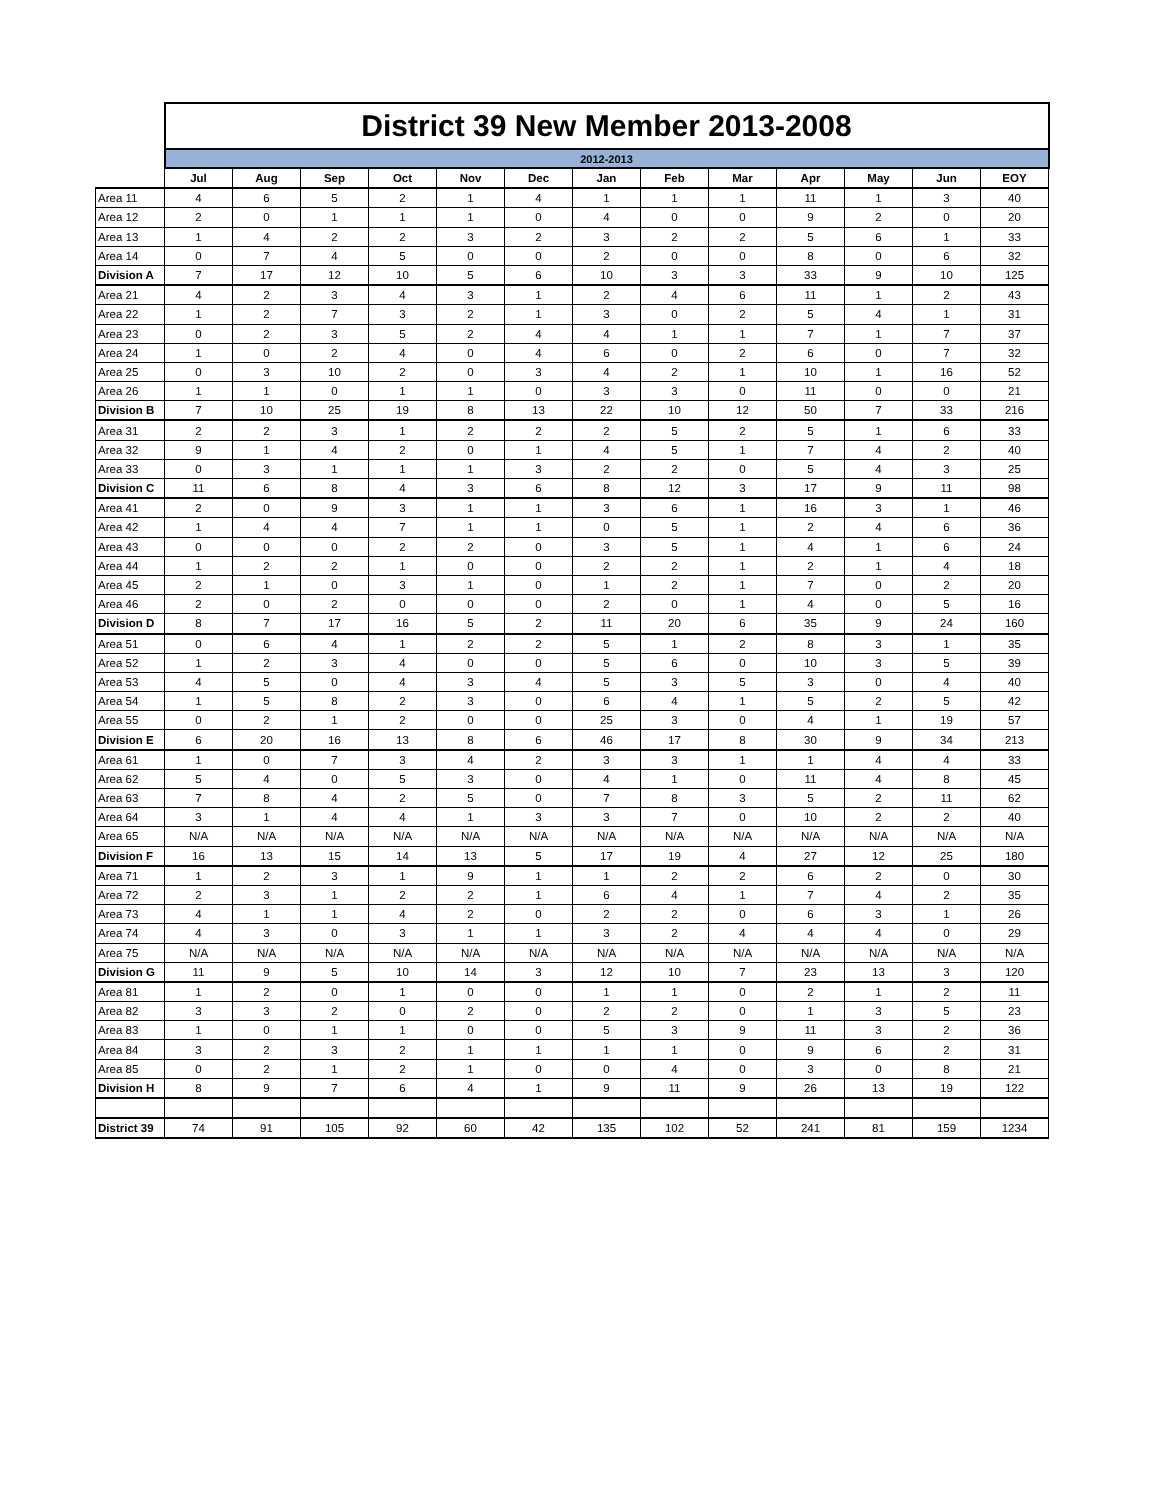| | District 39 New Member 2013-2008 | | | | | | | | | | | | |
| | 2012-2013 | | | | | | | | | | | | |
| | Jul | Aug | Sep | Oct | Nov | Dec | Jan | Feb | Mar | Apr | May | Jun | EOY |
| Area 11 | 4 | 6 | 5 | 2 | 1 | 4 | 1 | 1 | 1 | 11 | 1 | 3 | 40 |
| Area 12 | 2 | 0 | 1 | 1 | 1 | 0 | 4 | 0 | 0 | 9 | 2 | 0 | 20 |
| Area 13 | 1 | 4 | 2 | 2 | 3 | 2 | 3 | 2 | 2 | 5 | 6 | 1 | 33 |
| Area 14 | 0 | 7 | 4 | 5 | 0 | 0 | 2 | 0 | 0 | 8 | 0 | 6 | 32 |
| Division A | 7 | 17 | 12 | 10 | 5 | 6 | 10 | 3 | 3 | 33 | 9 | 10 | 125 |
| Area 21 | 4 | 2 | 3 | 4 | 3 | 1 | 2 | 4 | 6 | 11 | 1 | 2 | 43 |
| Area 22 | 1 | 2 | 7 | 3 | 2 | 1 | 3 | 0 | 2 | 5 | 4 | 1 | 31 |
| Area 23 | 0 | 2 | 3 | 5 | 2 | 4 | 4 | 1 | 1 | 7 | 1 | 7 | 37 |
| Area 24 | 1 | 0 | 2 | 4 | 0 | 4 | 6 | 0 | 2 | 6 | 0 | 7 | 32 |
| Area 25 | 0 | 3 | 10 | 2 | 0 | 3 | 4 | 2 | 1 | 10 | 1 | 16 | 52 |
| Area 26 | 1 | 1 | 0 | 1 | 1 | 0 | 3 | 3 | 0 | 11 | 0 | 0 | 21 |
| Division B | 7 | 10 | 25 | 19 | 8 | 13 | 22 | 10 | 12 | 50 | 7 | 33 | 216 |
| Area 31 | 2 | 2 | 3 | 1 | 2 | 2 | 2 | 5 | 2 | 5 | 1 | 6 | 33 |
| Area 32 | 9 | 1 | 4 | 2 | 0 | 1 | 4 | 5 | 1 | 7 | 4 | 2 | 40 |
| Area 33 | 0 | 3 | 1 | 1 | 1 | 3 | 2 | 2 | 0 | 5 | 4 | 3 | 25 |
| Division C | 11 | 6 | 8 | 4 | 3 | 6 | 8 | 12 | 3 | 17 | 9 | 11 | 98 |
| Area 41 | 2 | 0 | 9 | 3 | 1 | 1 | 3 | 6 | 1 | 16 | 3 | 1 | 46 |
| Area 42 | 1 | 4 | 4 | 7 | 1 | 1 | 0 | 5 | 1 | 2 | 4 | 6 | 36 |
| Area 43 | 0 | 0 | 0 | 2 | 2 | 0 | 3 | 5 | 1 | 4 | 1 | 6 | 24 |
| Area 44 | 1 | 2 | 2 | 1 | 0 | 0 | 2 | 2 | 1 | 2 | 1 | 4 | 18 |
| Area 45 | 2 | 1 | 0 | 3 | 1 | 0 | 1 | 2 | 1 | 7 | 0 | 2 | 20 |
| Area 46 | 2 | 0 | 2 | 0 | 0 | 0 | 2 | 0 | 1 | 4 | 0 | 5 | 16 |
| Division D | 8 | 7 | 17 | 16 | 5 | 2 | 11 | 20 | 6 | 35 | 9 | 24 | 160 |
| Area 51 | 0 | 6 | 4 | 1 | 2 | 2 | 5 | 1 | 2 | 8 | 3 | 1 | 35 |
| Area 52 | 1 | 2 | 3 | 4 | 0 | 0 | 5 | 6 | 0 | 10 | 3 | 5 | 39 |
| Area 53 | 4 | 5 | 0 | 4 | 3 | 4 | 5 | 3 | 5 | 3 | 0 | 4 | 40 |
| Area 54 | 1 | 5 | 8 | 2 | 3 | 0 | 6 | 4 | 1 | 5 | 2 | 5 | 42 |
| Area 55 | 0 | 2 | 1 | 2 | 0 | 0 | 25 | 3 | 0 | 4 | 1 | 19 | 57 |
| Division E | 6 | 20 | 16 | 13 | 8 | 6 | 46 | 17 | 8 | 30 | 9 | 34 | 213 |
| Area 61 | 1 | 0 | 7 | 3 | 4 | 2 | 3 | 3 | 1 | 1 | 4 | 4 | 33 |
| Area 62 | 5 | 4 | 0 | 5 | 3 | 0 | 4 | 1 | 0 | 11 | 4 | 8 | 45 |
| Area 63 | 7 | 8 | 4 | 2 | 5 | 0 | 7 | 8 | 3 | 5 | 2 | 11 | 62 |
| Area 64 | 3 | 1 | 4 | 4 | 1 | 3 | 3 | 7 | 0 | 10 | 2 | 2 | 40 |
| Area 65 | N/A | N/A | N/A | N/A | N/A | N/A | N/A | N/A | N/A | N/A | N/A | N/A | N/A |
| Division F | 16 | 13 | 15 | 14 | 13 | 5 | 17 | 19 | 4 | 27 | 12 | 25 | 180 |
| Area 71 | 1 | 2 | 3 | 1 | 9 | 1 | 1 | 2 | 2 | 6 | 2 | 0 | 30 |
| Area 72 | 2 | 3 | 1 | 2 | 2 | 1 | 6 | 4 | 1 | 7 | 4 | 2 | 35 |
| Area 73 | 4 | 1 | 1 | 4 | 2 | 0 | 2 | 2 | 0 | 6 | 3 | 1 | 26 |
| Area 74 | 4 | 3 | 0 | 3 | 1 | 1 | 3 | 2 | 4 | 4 | 4 | 0 | 29 |
| Area 75 | N/A | N/A | N/A | N/A | N/A | N/A | N/A | N/A | N/A | N/A | N/A | N/A | N/A |
| Division G | 11 | 9 | 5 | 10 | 14 | 3 | 12 | 10 | 7 | 23 | 13 | 3 | 120 |
| Area 81 | 1 | 2 | 0 | 1 | 0 | 0 | 1 | 1 | 0 | 2 | 1 | 2 | 11 |
| Area 82 | 3 | 3 | 2 | 0 | 2 | 0 | 2 | 2 | 0 | 1 | 3 | 5 | 23 |
| Area 83 | 1 | 0 | 1 | 1 | 0 | 0 | 5 | 3 | 9 | 11 | 3 | 2 | 36 |
| Area 84 | 3 | 2 | 3 | 2 | 1 | 1 | 1 | 1 | 0 | 9 | 6 | 2 | 31 |
| Area 85 | 0 | 2 | 1 | 2 | 1 | 0 | 0 | 4 | 0 | 3 | 0 | 8 | 21 |
| Division H | 8 | 9 | 7 | 6 | 4 | 1 | 9 | 11 | 9 | 26 | 13 | 19 | 122 |
| District 39 | 74 | 91 | 105 | 92 | 60 | 42 | 135 | 102 | 52 | 241 | 81 | 159 | 1234 |